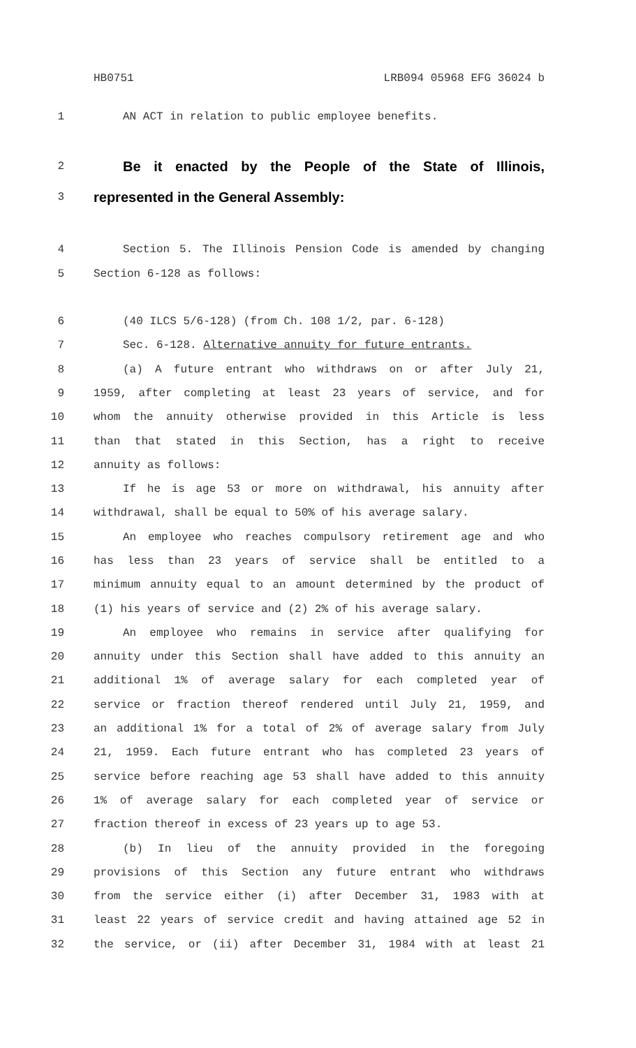HB0751 LRB094 05968 EFG 36024 b
1 AN ACT in relation to public employee benefits.
2 Be it enacted by the People of the State of Illinois,
3 represented in the General Assembly:
4 Section 5. The Illinois Pension Code is amended by changing
5 Section 6-128 as follows:
6 (40 ILCS 5/6-128) (from Ch. 108 1/2, par. 6-128)
7 Sec. 6-128. Alternative annuity for future entrants.
8 (a) A future entrant who withdraws on or after July 21,
9 1959, after completing at least 23 years of service, and for
10 whom the annuity otherwise provided in this Article is less
11 than that stated in this Section, has a right to receive
12 annuity as follows:
13 If he is age 53 or more on withdrawal, his annuity after
14 withdrawal, shall be equal to 50% of his average salary.
15 An employee who reaches compulsory retirement age and who
16 has less than 23 years of service shall be entitled to a
17 minimum annuity equal to an amount determined by the product of
18 (1) his years of service and (2) 2% of his average salary.
19 An employee who remains in service after qualifying for
20 annuity under this Section shall have added to this annuity an
21 additional 1% of average salary for each completed year of
22 service or fraction thereof rendered until July 21, 1959, and
23 an additional 1% for a total of 2% of average salary from July
24 21, 1959. Each future entrant who has completed 23 years of
25 service before reaching age 53 shall have added to this annuity
26 1% of average salary for each completed year of service or
27 fraction thereof in excess of 23 years up to age 53.
28 (b) In lieu of the annuity provided in the foregoing
29 provisions of this Section any future entrant who withdraws
30 from the service either (i) after December 31, 1983 with at
31 least 22 years of service credit and having attained age 52 in
32 the service, or (ii) after December 31, 1984 with at least 21